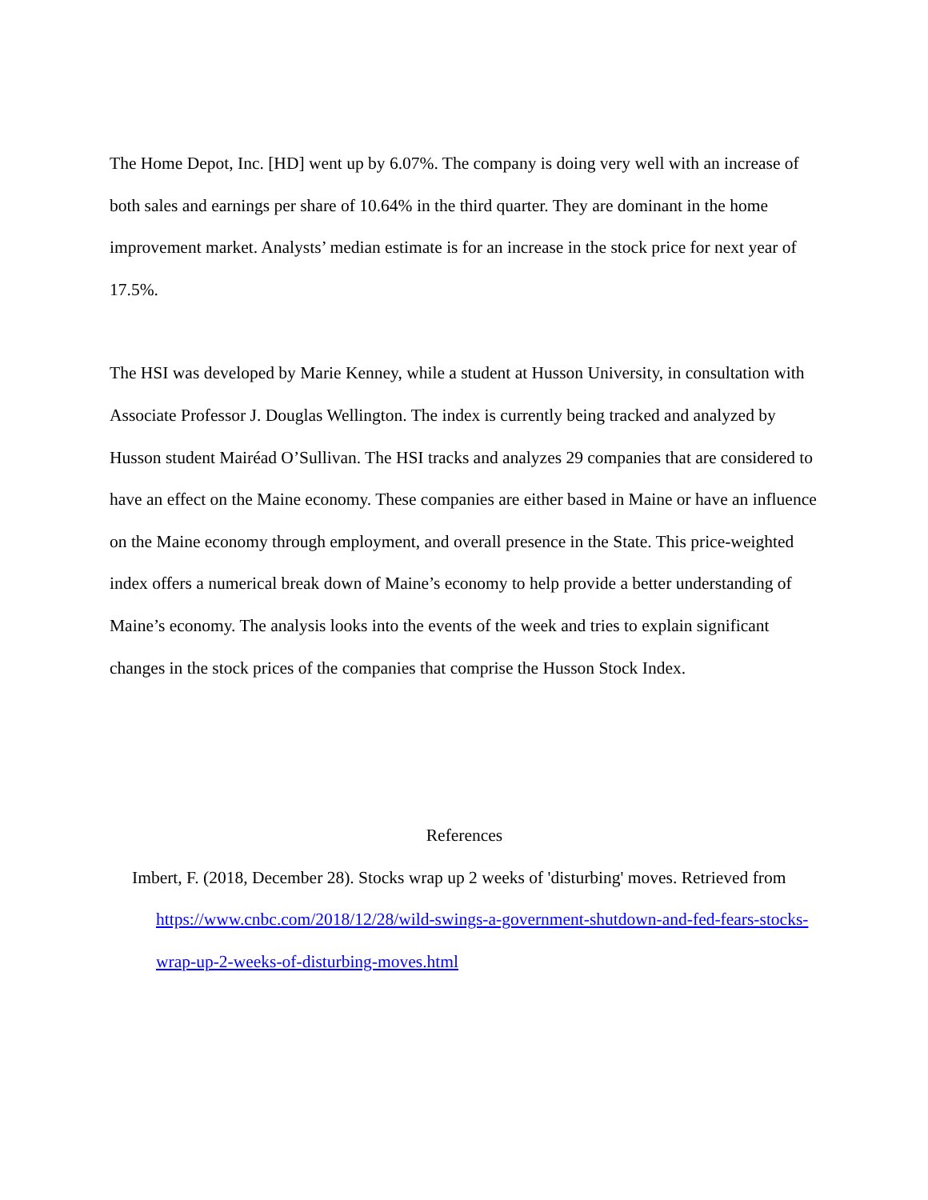The Home Depot, Inc. [HD] went up by 6.07%. The company is doing very well with an increase of both sales and earnings per share of 10.64% in the third quarter. They are dominant in the home improvement market. Analysts’ median estimate is for an increase in the stock price for next year of 17.5%.
The HSI was developed by Marie Kenney, while a student at Husson University, in consultation with Associate Professor J. Douglas Wellington. The index is currently being tracked and analyzed by Husson student Mairéad O’Sullivan. The HSI tracks and analyzes 29 companies that are considered to have an effect on the Maine economy. These companies are either based in Maine or have an influence on the Maine economy through employment, and overall presence in the State. This price-weighted index offers a numerical break down of Maine’s economy to help provide a better understanding of Maine’s economy. The analysis looks into the events of the week and tries to explain significant changes in the stock prices of the companies that comprise the Husson Stock Index.
References
Imbert, F. (2018, December 28). Stocks wrap up 2 weeks of 'disturbing' moves. Retrieved from https://www.cnbc.com/2018/12/28/wild-swings-a-government-shutdown-and-fed-fears-stocks-wrap-up-2-weeks-of-disturbing-moves.html